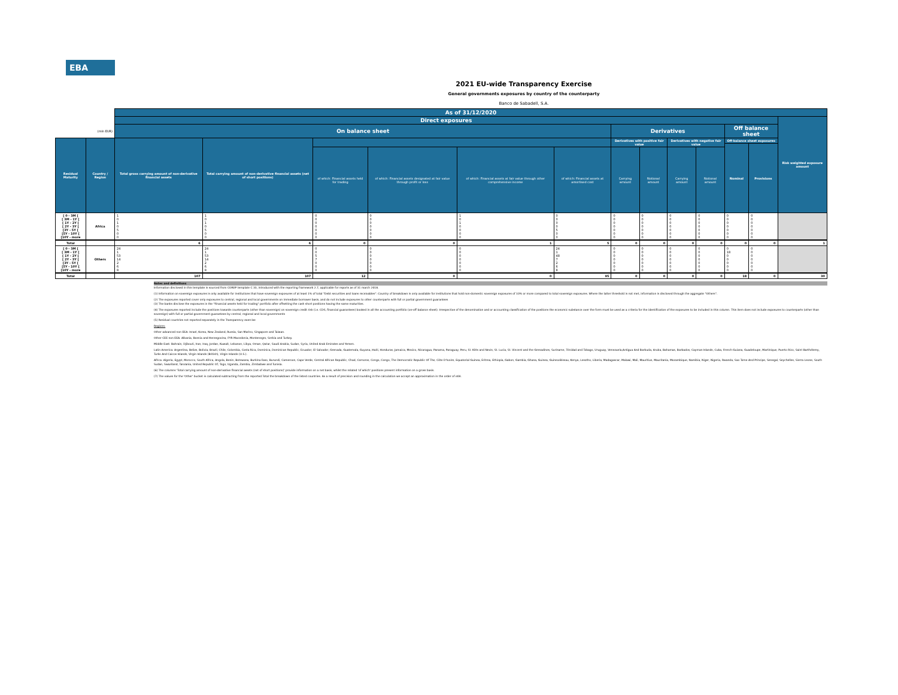EBA
2021 EU-wide Transparency Exercise
General governments exposures by country of the counterparty
Banco de Sabadell, S.A.
| | | As of 31/12/2020 | | | | | | | | | | | | |
| --- | --- | --- | --- | --- | --- | --- | --- | --- | --- | --- | --- | --- | --- | --- |
| | | Direct exposures | | | | | | | | | | | | Risk weighted exposure amount |
| (mln EUR) | | On balance sheet | | | | | | Derivatives | | | | Off balance sheet | | |
| Residual Maturity | Country / Region | Total gross carrying amount of non-derivative financial assets | Total carrying amount of non-derivative financial assets (net of short positions) | | | | | Derivatives with positive fair value | | Derivatives with negative fair value | | Off-balance sheet exposures | | |
| | | | | | | | | | | | | Nominal | Provisions | |
| | | | | of which: Financial assets held for trading | of which: Financial assets designated at fair value through profit or loss | of which: Financial assets at fair value through other comprehensive income | of which: Financial assets at amortised cost | Carrying amount | Notional amount | Carrying amount | Notional amount | | | |
| [ 0 - 3M [ [ 3M - 1Y [ [ 1Y - 2Y [ [ 2Y - 3Y [ [3Y - 5Y [ [5Y - 10Y [ [10Y - more | Africa | 1 0 1 0 5 0 0 | 1 0 1 0 5 0 0 | 0 0 0 0 0 0 0 | 0 0 0 0 0 0 0 | 1 0 1 0 0 0 0 | 0 0 0 0 5 0 0 | 0 0 0 0 0 0 0 | 0 0 0 0 0 0 0 | 0 0 0 0 0 0 0 | 0 0 0 0 0 0 0 | 0 0 0 0 0 0 0 | 0 0 0 0 0 0 0 | |
| Total | | 6 | 6 | 0 | 0 | 1 | 5 | 0 | 0 | 0 | 0 | 0 | 0 | 1 |
| [ 0 - 3M [ [ 3M - 1Y [ [ 1Y - 2Y [ [ 2Y - 3Y [ [3Y - 5Y [ [5Y - 10Y [ [10Y - more | Others | 24 1 53 14 2 6 8 | 24 1 53 14 2 6 8 | 0 0 5 7 0 0 0 | 0 0 0 0 0 0 0 | 0 0 0 0 0 0 0 | 24 1 48 7 2 6 8 | 0 0 0 0 0 0 0 | 0 0 0 0 0 0 0 | 0 0 0 0 0 0 0 | 0 0 0 0 0 0 0 | 0 18 0 0 0 0 0 | 0 0 0 0 0 0 0 | |
| Total | | 107 | 107 | 12 | 0 | 0 | 95 | 0 | 0 | 0 | 0 | 18 | 0 | 30 |
Notes and definitions
Information disclosed in this template is sourced from COREP template C 33, introduced with the reporting framework 2.7, applicable for reports as of 31 march 2018.
(1) Information on sovereign exposures is only available for institutions that have sovereign exposures of at least 1% of total "Debt securities and loans receivables". Country of breakdown is only available for institutions that hold non-domestic sovereign exposures of 10% or more compared to total sovereign exposures. Where the latter threshold is not met, information is disclosed through the aggregate "Others".
(2) The exposures reported cover only exposures to central, regional and local governments on immediate borrower basis, and do not include exposures to other counterparts with full or partial government guarantees
(3) The banks disclose the exposures in the "Financial assets held for trading" portfolio after offsetting the cash short positions having the same maturities.
(4) The exposures reported include the positions towards counterparts (other than sovereign) on sovereign credit risk (i.e. CDS, financial guarantees) booked in all the accounting portfolio (on-off balance sheet). Irrespective of the denomination and or accounting classification of the positions the economic substance over the form must be used as a criteria for the identification of the exposures to be included in this column. This item does not include exposures to counterparts (other than sovereign) with full or partial government guarantees by central, regional and local governments
(5) Residual countries not reported separately in the Transparency exercise
Regions:
Other advanced non EEA: Israel, Korea, New Zealand, Russia, San Marino, Singapore and Taiwan.
Other CEE non EEA: Albania, Bosnia and Herzegovina, FYR Macedonia, Montenegro, Serbia and Turkey.
Middle East: Bahrain, Djibouti, Iran, Iraq, Jordan, Kuwait, Lebanon, Libya, Oman, Qatar, Saudi Arabia, Sudan, Syria, United Arab Emirates and Yemen.
Latin America: Argentina, Belize, Bolivia, Brazil, Chile, Colombia, Costa Rica, Dominica, Dominican Republic, Ecuador, El Salvador, Grenada, Guatemala, Guyana, Haiti, Honduras, Jamaica, Mexico, Nicaragua, Panama, Paraguay, Peru, St. Kitts and Nevis, St. Lucia, St. Vincent and the Grenadines, Suriname, Trinidad and Tobago, Uruguay, Venezuela,Antigua And Barbuda, Aruba, Bahamas, Barbados, Cayman Islands, Cuba, French Guiana, Guadeloupe, Martinique, Puerto Rico, Saint Barthélemy, Turks And Caicos Islands, Virgin Islands (British), Virgin Islands (U.S.).
Africa: Algeria, Egypt, Morocco, South Africa, Angola, Benin, Botswana, Burkina Faso, Burundi, Cameroon, Cape Verde, Central African Republic, Chad, Comoros, Congo, Congo, The Democratic Republic Of The, Côte D'Ivoire, Equatorial Guinea, Eritrea, Ethiopia, Gabon, Gambia, Ghana, Guinea, Guinea-Bissau, Kenya, Lesotho, Liberia, Madagascar, Malawi, Mali, Mauritius, Mauritania, Mozambique, Namibia, Niger, Nigeria, Rwanda, Sao Tome And Principe, Senegal, Seychelles, Sierra Leone, South Sudan, Swaziland, Tanzania, United Republic Of, Togo, Uganda, Zambia, Zimbabwe and Tunisia.
(6) The columns 'Total carrying amount of non-derivative financial assets (net of short positions)' provide information on a net basis, whilst the related 'of which' positions present information on a gross basis.
(7) The values for the 'Other' bucket is calculated subtracting from the reported Total the breakdown of the listed countries. As a result of precision and rounding in the calculation we accept an approximation in the order of e04.